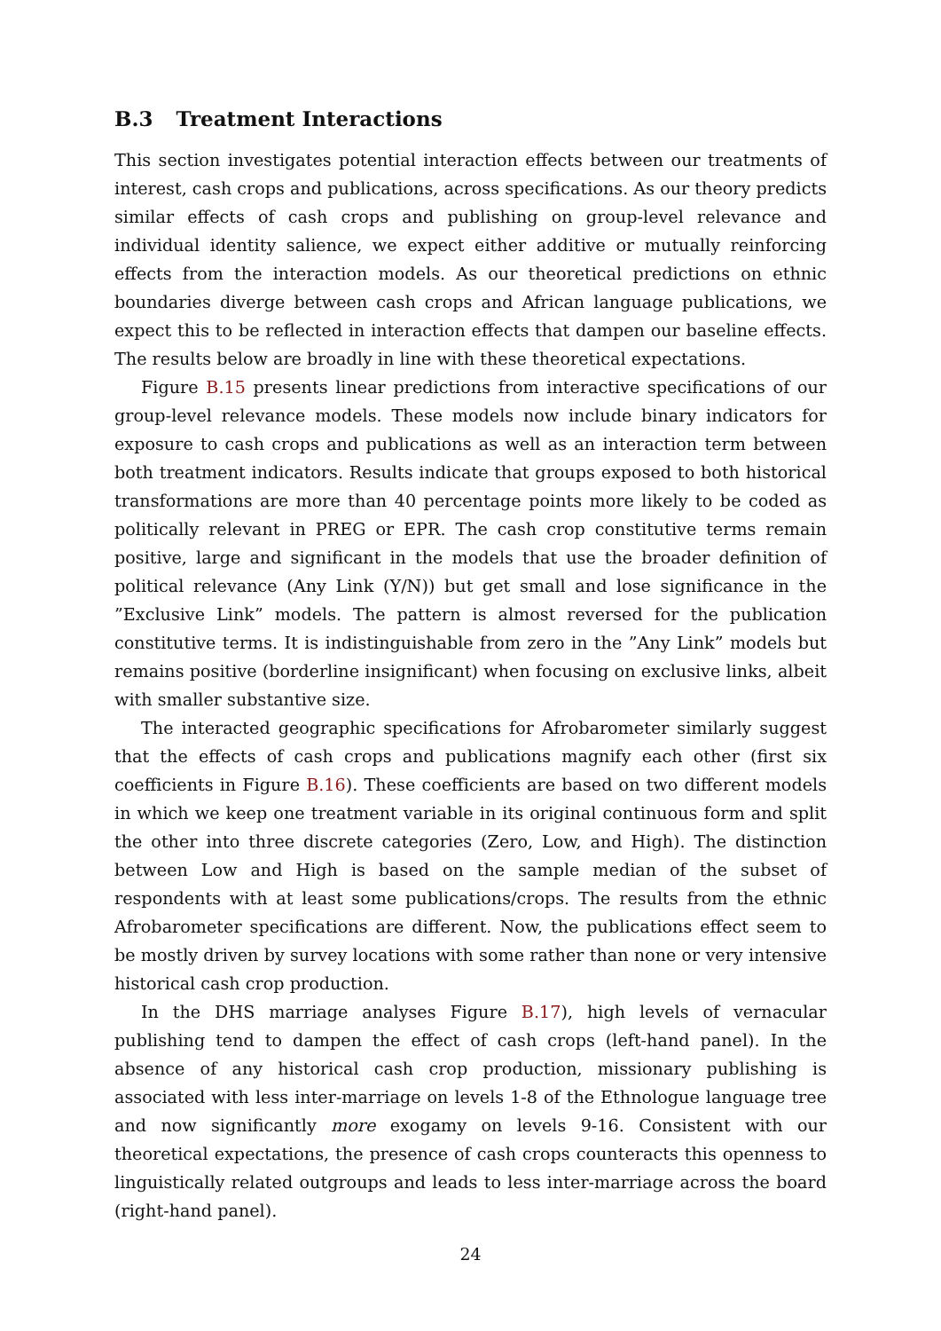B.3 Treatment Interactions
This section investigates potential interaction effects between our treatments of interest, cash crops and publications, across specifications. As our theory predicts similar effects of cash crops and publishing on group-level relevance and individual identity salience, we expect either additive or mutually reinforcing effects from the interaction models. As our theoretical predictions on ethnic boundaries diverge between cash crops and African language publications, we expect this to be reflected in interaction effects that dampen our baseline effects. The results below are broadly in line with these theoretical expectations.
Figure B.15 presents linear predictions from interactive specifications of our group-level relevance models. These models now include binary indicators for exposure to cash crops and publications as well as an interaction term between both treatment indicators. Results indicate that groups exposed to both historical transformations are more than 40 percentage points more likely to be coded as politically relevant in PREG or EPR. The cash crop constitutive terms remain positive, large and significant in the models that use the broader definition of political relevance (Any Link (Y/N)) but get small and lose significance in the ”Exclusive Link” models. The pattern is almost reversed for the publication constitutive terms. It is indistinguishable from zero in the ”Any Link” models but remains positive (borderline insignificant) when focusing on exclusive links, albeit with smaller substantive size.
The interacted geographic specifications for Afrobarometer similarly suggest that the effects of cash crops and publications magnify each other (first six coefficients in Figure B.16). These coefficients are based on two different models in which we keep one treatment variable in its original continuous form and split the other into three discrete categories (Zero, Low, and High). The distinction between Low and High is based on the sample median of the subset of respondents with at least some publications/crops. The results from the ethnic Afrobarometer specifications are different. Now, the publications effect seem to be mostly driven by survey locations with some rather than none or very intensive historical cash crop production.
In the DHS marriage analyses Figure B.17), high levels of vernacular publishing tend to dampen the effect of cash crops (left-hand panel). In the absence of any historical cash crop production, missionary publishing is associated with less inter-marriage on levels 1-8 of the Ethnologue language tree and now significantly more exogamy on levels 9-16. Consistent with our theoretical expectations, the presence of cash crops counteracts this openness to linguistically related outgroups and leads to less inter-marriage across the board (right-hand panel).
24